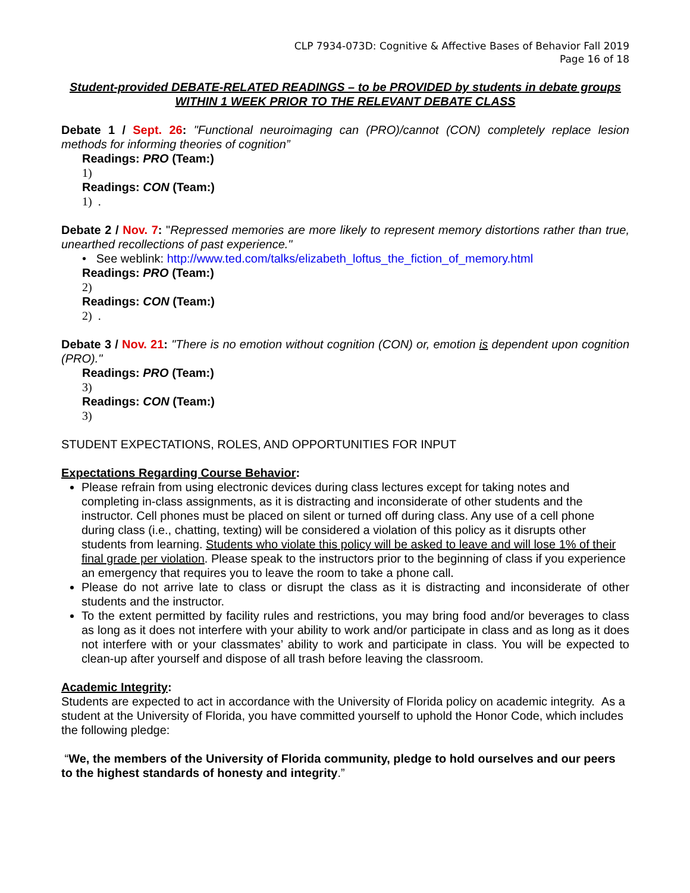CLP 7934-073D: Cognitive & Affective Bases of Behavior Fall 2019
Page 16 of 18
Student-provided DEBATE-RELATED READINGS – to be PROVIDED by students in debate groups WITHIN 1 WEEK PRIOR TO THE RELEVANT DEBATE CLASS
Debate 1 / Sept. 26: "Functional neuroimaging can (PRO)/cannot (CON) completely replace lesion methods for informing theories of cognition”
Readings: PRO (Team:)
1)
Readings: CON (Team:)
1) .
Debate 2 / Nov. 7: "Repressed memories are more likely to represent memory distortions rather than true, unearthed recollections of past experience."
• See weblink: http://www.ted.com/talks/elizabeth_loftus_the_fiction_of_memory.html
Readings: PRO (Team:)
2)
Readings: CON (Team:)
2) .
Debate 3 / Nov. 21: "There is no emotion without cognition (CON) or, emotion is dependent upon cognition (PRO)."
Readings: PRO (Team:)
3)
Readings: CON (Team:)
3)
STUDENT EXPECTATIONS, ROLES, AND OPPORTUNITIES FOR INPUT
Expectations Regarding Course Behavior:
Please refrain from using electronic devices during class lectures except for taking notes and completing in-class assignments, as it is distracting and inconsiderate of other students and the instructor. Cell phones must be placed on silent or turned off during class. Any use of a cell phone during class (i.e., chatting, texting) will be considered a violation of this policy as it disrupts other students from learning. Students who violate this policy will be asked to leave and will lose 1% of their final grade per violation. Please speak to the instructors prior to the beginning of class if you experience an emergency that requires you to leave the room to take a phone call.
Please do not arrive late to class or disrupt the class as it is distracting and inconsiderate of other students and the instructor.
To the extent permitted by facility rules and restrictions, you may bring food and/or beverages to class as long as it does not interfere with your ability to work and/or participate in class and as long as it does not interfere with or your classmates’ ability to work and participate in class. You will be expected to clean-up after yourself and dispose of all trash before leaving the classroom.
Academic Integrity:
Students are expected to act in accordance with the University of Florida policy on academic integrity. As a student at the University of Florida, you have committed yourself to uphold the Honor Code, which includes the following pledge:
“We, the members of the University of Florida community, pledge to hold ourselves and our peers to the highest standards of honesty and integrity.”